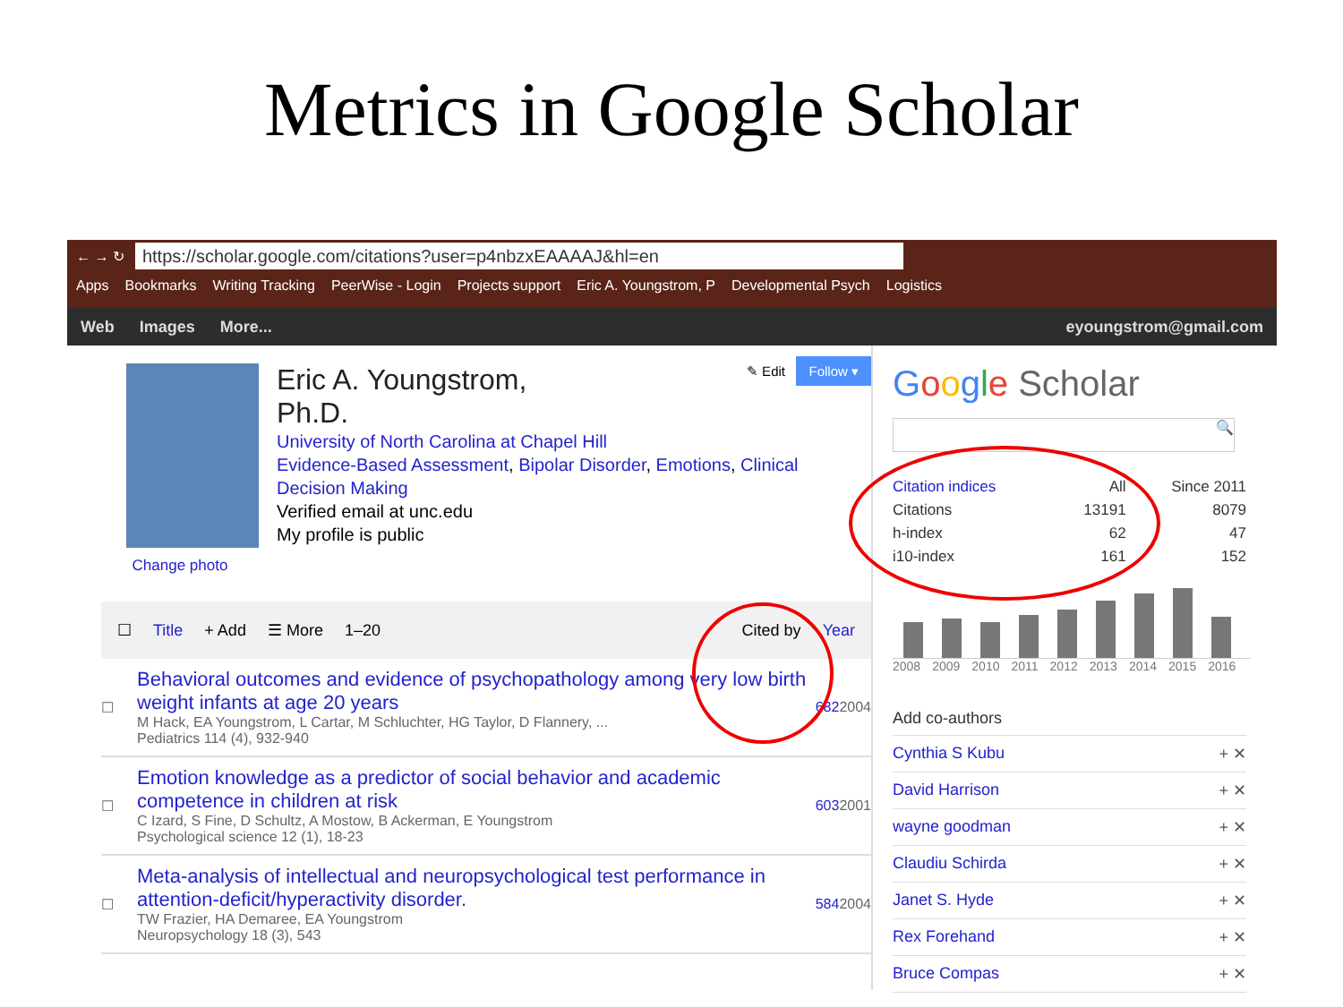Metrics in Google Scholar
← → ↻
https://scholar.google.com/citations?user=p4nbzxEAAAAJ&hl=en
Apps Bookmarks Writing Tracking PeerWise - Login Projects support Eric A. Youngstrom, P Developmental Psych Logistics
Web Images More... eyoungstrom@gmail.com
Change photo
Eric A. Youngstrom,
Ph.D.
✎ Edit Follow ▾
University of North Carolina at Chapel Hill
Evidence-Based Assessment, Bipolar Disorder, Emotions, Clinical Decision Making
Verified email at unc.edu
My profile is public
☐ Title + Add ☰ More 1–20 Cited by Year
| ☐ | Behavioral outcomes and evidence of psychopathology among very low birth weight infants at age 20 years M Hack, EA Youngstrom, L Cartar, M Schluchter, HG Taylor, D Flannery, ... Pediatrics 114 (4), 932-940 | 682 | 2004 |
| ☐ | Emotion knowledge as a predictor of social behavior and academic competence in children at risk C Izard, S Fine, D Schultz, A Mostow, B Ackerman, E Youngstrom Psychological science 12 (1), 18-23 | 603 | 2001 |
| ☐ | Meta-analysis of intellectual and neuropsychological test performance in attention-deficit/hyperactivity disorder. TW Frazier, HA Demaree, EA Youngstrom Neuropsychology 18 (3), 543 | 584 | 2004 |
Google Scholar
🔍
| Citation indices | All | Since 2011 |
| --- | --- | --- |
| Citations | 13191 | 8079 |
| h-index | 62 | 47 |
| i10-index | 161 | 152 |
2008 2009 2010 2011 2012 2013 2014 2015 2016
Add co-authors
Cynthia S Kubu + ✕
David Harrison + ✕
wayne goodman + ✕
Claudiu Schirda + ✕
Janet S. Hyde + ✕
Rex Forehand + ✕
Bruce Compas + ✕